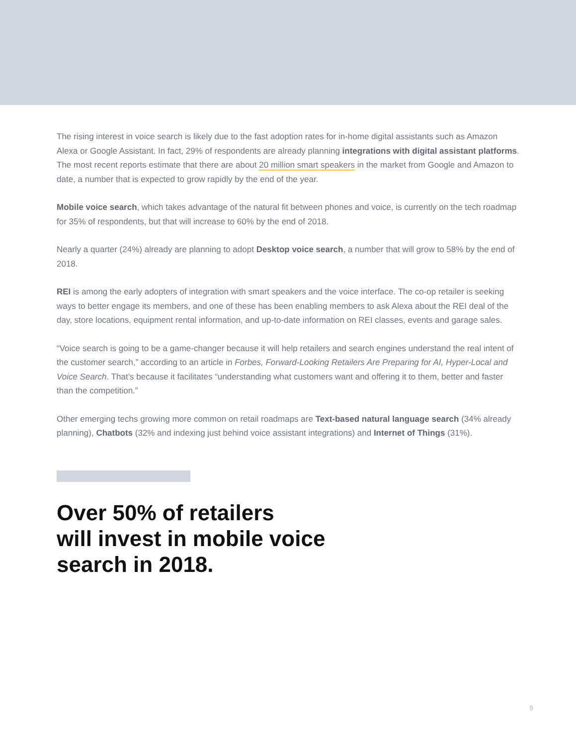The rising interest in voice search is likely due to the fast adoption rates for in-home digital assistants such as Amazon Alexa or Google Assistant. In fact, 29% of respondents are already planning integrations with digital assistant platforms. The most recent reports estimate that there are about 20 million smart speakers in the market from Google and Amazon to date, a number that is expected to grow rapidly by the end of the year.
Mobile voice search, which takes advantage of the natural fit between phones and voice, is currently on the tech roadmap for 35% of respondents, but that will increase to 60% by the end of 2018.
Nearly a quarter (24%) already are planning to adopt Desktop voice search, a number that will grow to 58% by the end of 2018.
REI is among the early adopters of integration with smart speakers and the voice interface. The co-op retailer is seeking ways to better engage its members, and one of these has been enabling members to ask Alexa about the REI deal of the day, store locations, equipment rental information, and up-to-date information on REI classes, events and garage sales.
“Voice search is going to be a game-changer because it will help retailers and search engines understand the real intent of the customer search,” according to an article in Forbes, Forward-Looking Retailers Are Preparing for AI, Hyper-Local and Voice Search. That’s because it facilitates “understanding what customers want and offering it to them, better and faster than the competition.”
Other emerging techs growing more common on retail roadmaps are Text-based natural language search (34% already planning), Chatbots (32% and indexing just behind voice assistant integrations) and Internet of Things (31%).
Over 50% of retailers
will invest in mobile voice
search in 2018.
9